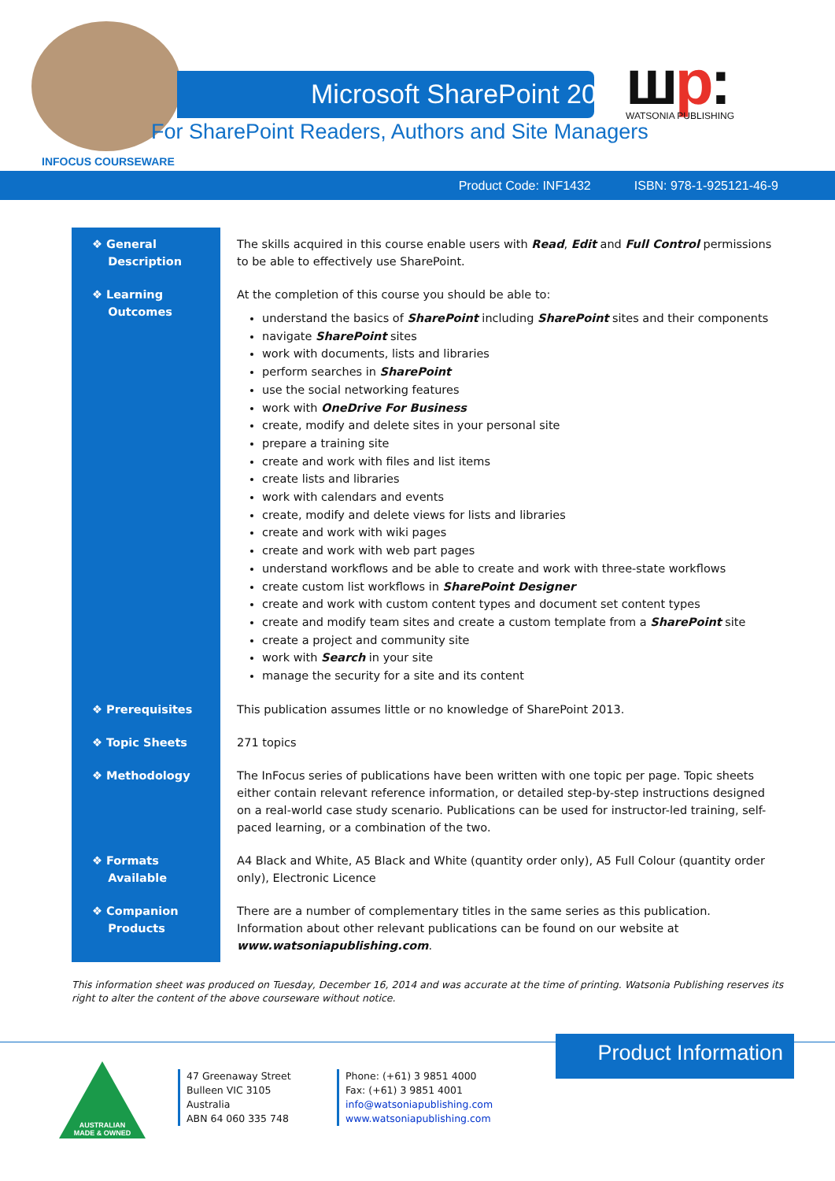Microsoft SharePoint 2013
For SharePoint Readers, Authors and Site Managers
INFOCUS COURSEWARE
шp:
WATSONIA PUBLISHING
Product Code: INF1432 ISBN: 978-1-925121-46-9
| ❖ General Description | The skills acquired in this course enable users with Read , Edit and Full Control permissions to be able to effectively use SharePoint. |
| ❖ Learning Outcomes | At the completion of this course you should be able to: understand the basics of SharePoint including SharePoint sites and their components navigate SharePoint sites work with documents, lists and libraries perform searches in SharePoint use the social networking features work with OneDrive For Business create, modify and delete sites in your personal site prepare a training site create and work with files and list items create lists and libraries work with calendars and events create, modify and delete views for lists and libraries create and work with wiki pages create and work with web part pages understand workflows and be able to create and work with three-state workflows create custom list workflows in SharePoint Designer create and work with custom content types and document set content types create and modify team sites and create a custom template from a SharePoint site create a project and community site work with Search in your site manage the security for a site and its content |
| ❖ Prerequisites | This publication assumes little or no knowledge of SharePoint 2013. |
| ❖ Topic Sheets | 271 topics |
| ❖ Methodology | The InFocus series of publications have been written with one topic per page. Topic sheets either contain relevant reference information, or detailed step-by-step instructions designed on a real-world case study scenario. Publications can be used for instructor-led training, self-paced learning, or a combination of the two. |
| ❖ Formats Available | A4 Black and White, A5 Black and White (quantity order only), A5 Full Colour (quantity order only), Electronic Licence |
| ❖ Companion Products | There are a number of complementary titles in the same series as this publication. Information about other relevant publications can be found on our website at www.watsoniapublishing.com . |
This information sheet was produced on Tuesday, December 16, 2014 and was accurate at the time of printing. Watsonia Publishing reserves its right to alter the content of the above courseware without notice.
Product Information
AUSTRALIAN
MADE & OWNED
47 Greenaway Street
Bulleen VIC 3105
Australia
ABN 64 060 335 748
Phone: (+61) 3 9851 4000
Fax: (+61) 3 9851 4001
info@watsoniapublishing.com
www.watsoniapublishing.com